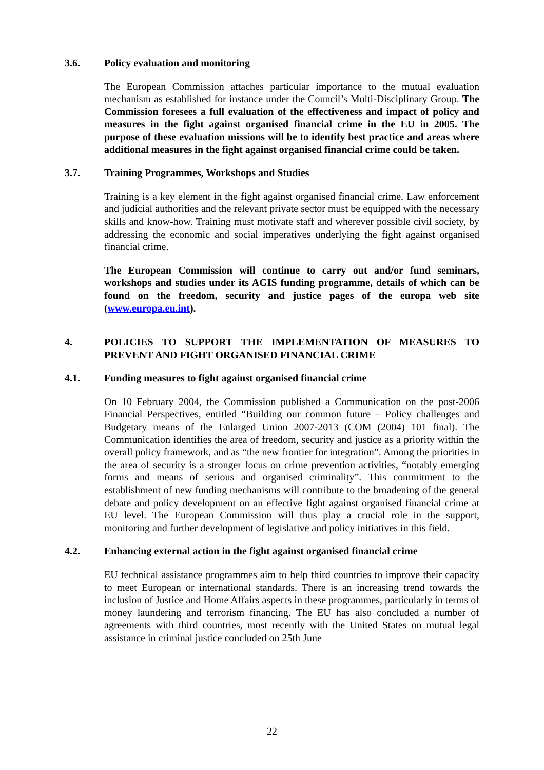3.6. Policy evaluation and monitoring
The European Commission attaches particular importance to the mutual evaluation mechanism as established for instance under the Council’s Multi-Disciplinary Group. The Commission foresees a full evaluation of the effectiveness and impact of policy and measures in the fight against organised financial crime in the EU in 2005. The purpose of these evaluation missions will be to identify best practice and areas where additional measures in the fight against organised financial crime could be taken.
3.7. Training Programmes, Workshops and Studies
Training is a key element in the fight against organised financial crime. Law enforcement and judicial authorities and the relevant private sector must be equipped with the necessary skills and know-how. Training must motivate staff and wherever possible civil society, by addressing the economic and social imperatives underlying the fight against organised financial crime.
The European Commission will continue to carry out and/or fund seminars, workshops and studies under its AGIS funding programme, details of which can be found on the freedom, security and justice pages of the europa web site (www.europa.eu.int).
4. POLICIES TO SUPPORT THE IMPLEMENTATION OF MEASURES TO PREVENT AND FIGHT ORGANISED FINANCIAL CRIME
4.1. Funding measures to fight against organised financial crime
On 10 February 2004, the Commission published a Communication on the post-2006 Financial Perspectives, entitled “Building our common future – Policy challenges and Budgetary means of the Enlarged Union 2007-2013 (COM (2004) 101 final). The Communication identifies the area of freedom, security and justice as a priority within the overall policy framework, and as “the new frontier for integration”. Among the priorities in the area of security is a stronger focus on crime prevention activities, “notably emerging forms and means of serious and organised criminality”. This commitment to the establishment of new funding mechanisms will contribute to the broadening of the general debate and policy development on an effective fight against organised financial crime at EU level. The European Commission will thus play a crucial role in the support, monitoring and further development of legislative and policy initiatives in this field.
4.2. Enhancing external action in the fight against organised financial crime
EU technical assistance programmes aim to help third countries to improve their capacity to meet European or international standards. There is an increasing trend towards the inclusion of Justice and Home Affairs aspects in these programmes, particularly in terms of money laundering and terrorism financing. The EU has also concluded a number of agreements with third countries, most recently with the United States on mutual legal assistance in criminal justice concluded on 25th June
22